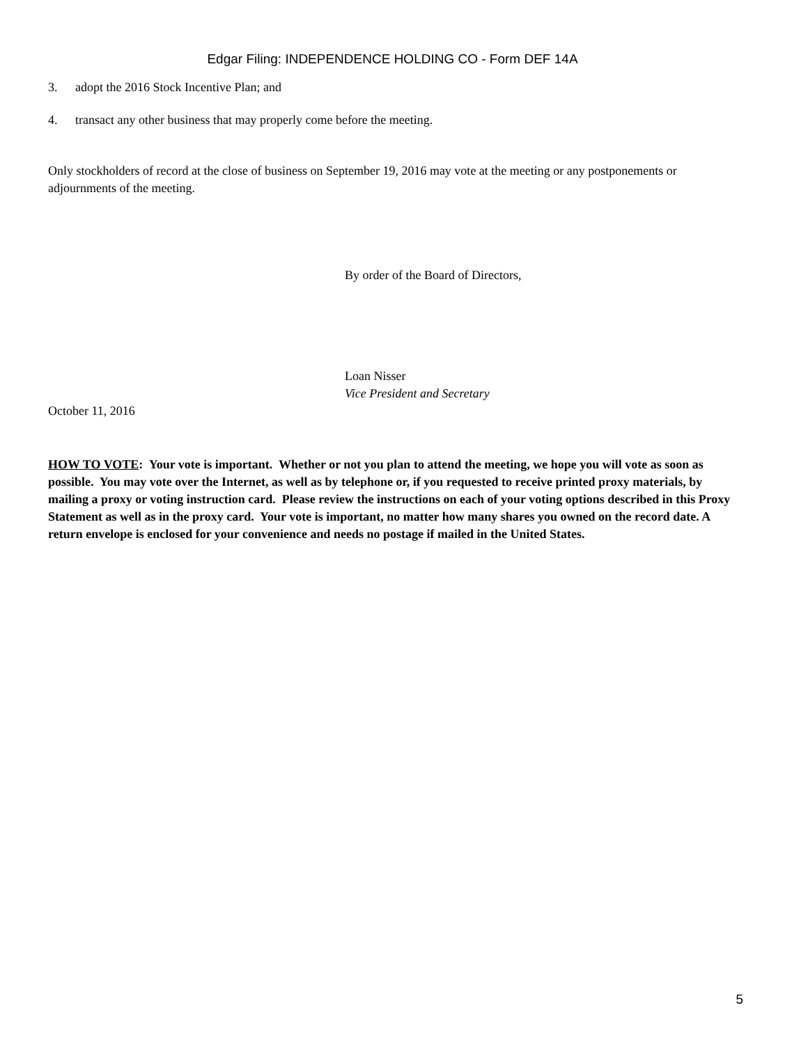Edgar Filing: INDEPENDENCE HOLDING CO - Form DEF 14A
3. adopt the 2016 Stock Incentive Plan; and
4. transact any other business that may properly come before the meeting.
Only stockholders of record at the close of business on September 19, 2016 may vote at the meeting or any postponements or adjournments of the meeting.
By order of the Board of Directors,
Loan Nisser
Vice President and Secretary
October 11, 2016
HOW TO VOTE: Your vote is important. Whether or not you plan to attend the meeting, we hope you will vote as soon as possible. You may vote over the Internet, as well as by telephone or, if you requested to receive printed proxy materials, by mailing a proxy or voting instruction card. Please review the instructions on each of your voting options described in this Proxy Statement as well as in the proxy card. Your vote is important, no matter how many shares you owned on the record date. A return envelope is enclosed for your convenience and needs no postage if mailed in the United States.
5